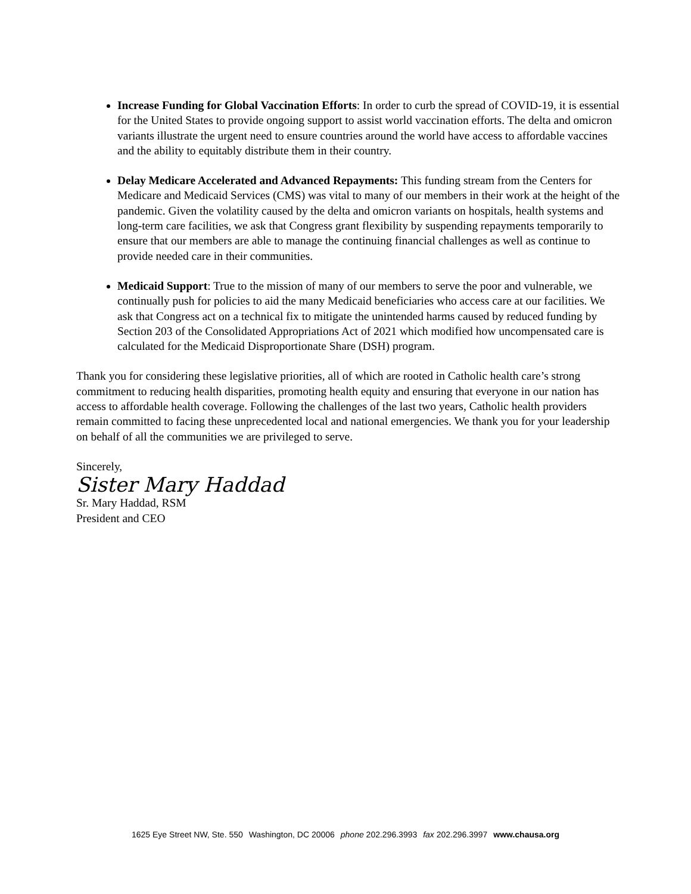Increase Funding for Global Vaccination Efforts: In order to curb the spread of COVID-19, it is essential for the United States to provide ongoing support to assist world vaccination efforts. The delta and omicron variants illustrate the urgent need to ensure countries around the world have access to affordable vaccines and the ability to equitably distribute them in their country.
Delay Medicare Accelerated and Advanced Repayments: This funding stream from the Centers for Medicare and Medicaid Services (CMS) was vital to many of our members in their work at the height of the pandemic. Given the volatility caused by the delta and omicron variants on hospitals, health systems and long-term care facilities, we ask that Congress grant flexibility by suspending repayments temporarily to ensure that our members are able to manage the continuing financial challenges as well as continue to provide needed care in their communities.
Medicaid Support: True to the mission of many of our members to serve the poor and vulnerable, we continually push for policies to aid the many Medicaid beneficiaries who access care at our facilities. We ask that Congress act on a technical fix to mitigate the unintended harms caused by reduced funding by Section 203 of the Consolidated Appropriations Act of 2021 which modified how uncompensated care is calculated for the Medicaid Disproportionate Share (DSH) program.
Thank you for considering these legislative priorities, all of which are rooted in Catholic health care’s strong commitment to reducing health disparities, promoting health equity and ensuring that everyone in our nation has access to affordable health coverage. Following the challenges of the last two years, Catholic health providers remain committed to facing these unprecedented local and national emergencies. We thank you for your leadership on behalf of all the communities we are privileged to serve.
Sincerely,
Sister Mary Haddad
Sr. Mary Haddad, RSM
President and CEO
1625 Eye Street NW, Ste. 550 Washington, DC 20006 phone 202.296.3993 fax 202.296.3997 www.chausa.org